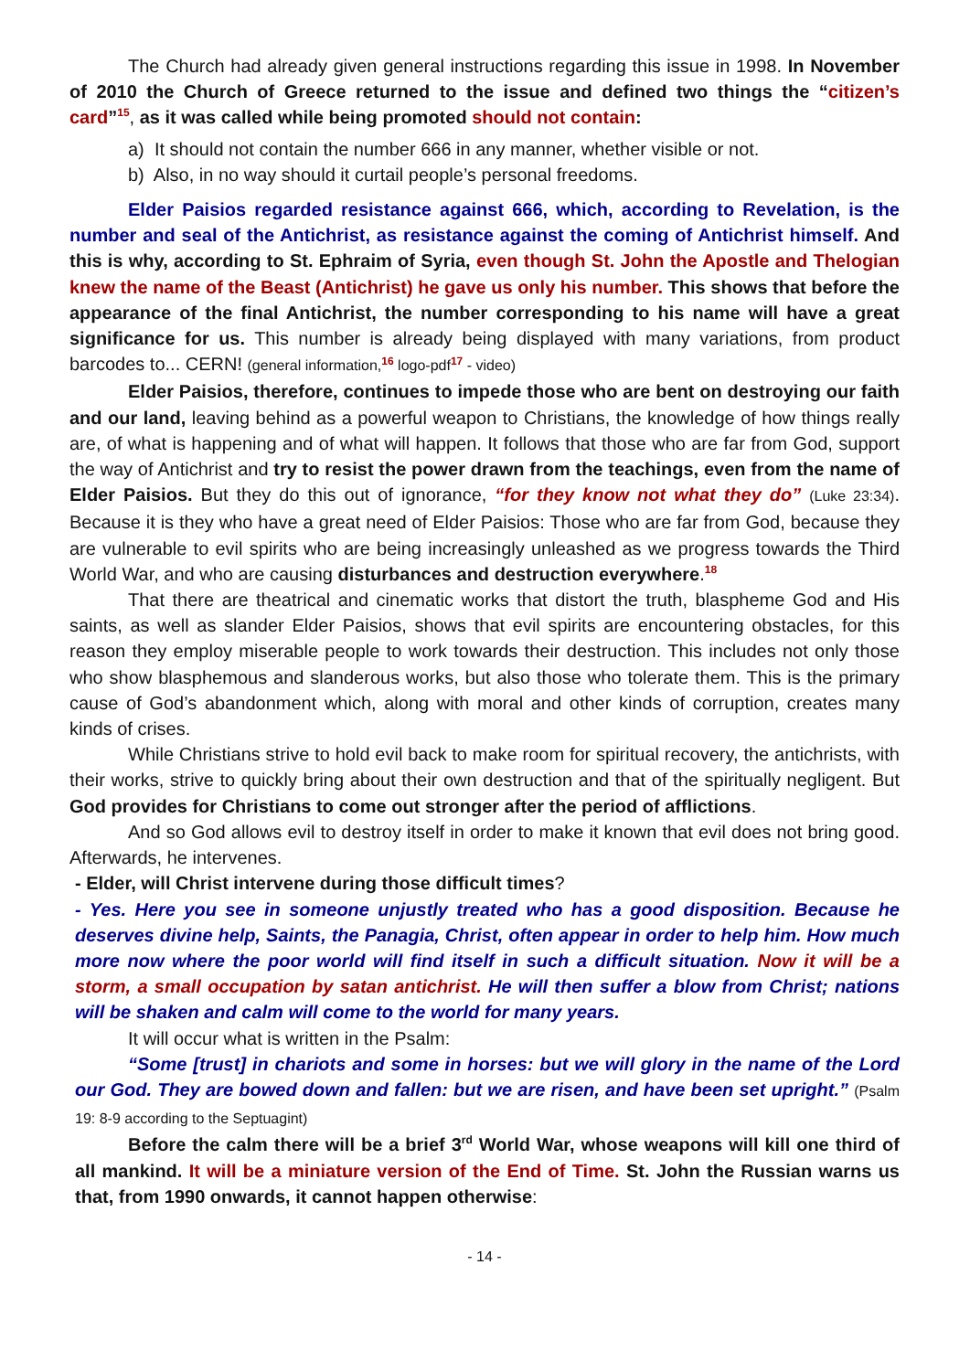The Church had already given general instructions regarding this issue in 1998. In November of 2010 the Church of Greece returned to the issue and defined two things the “citizen’s card”<sup>15</sup>, as it was called while being promoted should not contain:
a) It should not contain the number 666 in any manner, whether visible or not.
b) Also, in no way should it curtail people’s personal freedoms.
Elder Paisios regarded resistance against 666, which, according to Revelation, is the number and seal of the Antichrist, as resistance against the coming of Antichrist himself. And this is why, according to St. Ephraim of Syria, even though St. John the Apostle and Thelogian knew the name of the Beast (Antichrist) he gave us only his number. This shows that before the appearance of the final Antichrist, the number corresponding to his name will have a great significance for us. This number is already being displayed with many variations, from product barcodes to... CERN! (general information,<sup>16</sup> logo-pdf<sup>17</sup> - video)
Elder Paisios, therefore, continues to impede those who are bent on destroying our faith and our land, leaving behind as a powerful weapon to Christians, the knowledge of how things really are, of what is happening and of what will happen. It follows that those who are far from God, support the way of Antichrist and try to resist the power drawn from the teachings, even from the name of Elder Paisios. But they do this out of ignorance, “for they know not what they do” (Luke 23:34). Because it is they who have a great need of Elder Paisios: Those who are far from God, because they are vulnerable to evil spirits who are being increasingly unleashed as we progress towards the Third World War, and who are causing disturbances and destruction everywhere.<sup>18</sup>
That there are theatrical and cinematic works that distort the truth, blaspheme God and His saints, as well as slander Elder Paisios, shows that evil spirits are encountering obstacles, for this reason they employ miserable people to work towards their destruction. This includes not only those who show blasphemous and slanderous works, but also those who tolerate them. This is the primary cause of God’s abandonment which, along with moral and other kinds of corruption, creates many kinds of crises.
While Christians strive to hold evil back to make room for spiritual recovery, the antichrists, with their works, strive to quickly bring about their own destruction and that of the spiritually negligent. But God provides for Christians to come out stronger after the period of afflictions.
And so God allows evil to destroy itself in order to make it known that evil does not bring good. Afterwards, he intervenes.
- Elder, will Christ intervene during those difficult times?
- Yes. Here you see in someone unjustly treated who has a good disposition. Because he deserves divine help, Saints, the Panagia, Christ, often appear in order to help him. How much more now where the poor world will find itself in such a difficult situation. Now it will be a storm, a small occupation by satan antichrist. He will then suffer a blow from Christ; nations will be shaken and calm will come to the world for many years.
It will occur what is written in the Psalm:
“Some [trust] in chariots and some in horses: but we will glory in the name of the Lord our God. They are bowed down and fallen: but we are risen, and have been set upright.” (Psalm 19: 8-9 according to the Septuagint)
Before the calm there will be a brief 3<sup>rd</sup> World War, whose weapons will kill one third of all mankind. It will be a miniature version of the End of Time. St. John the Russian warns us that, from 1990 onwards, it cannot happen otherwise:
- 14 -